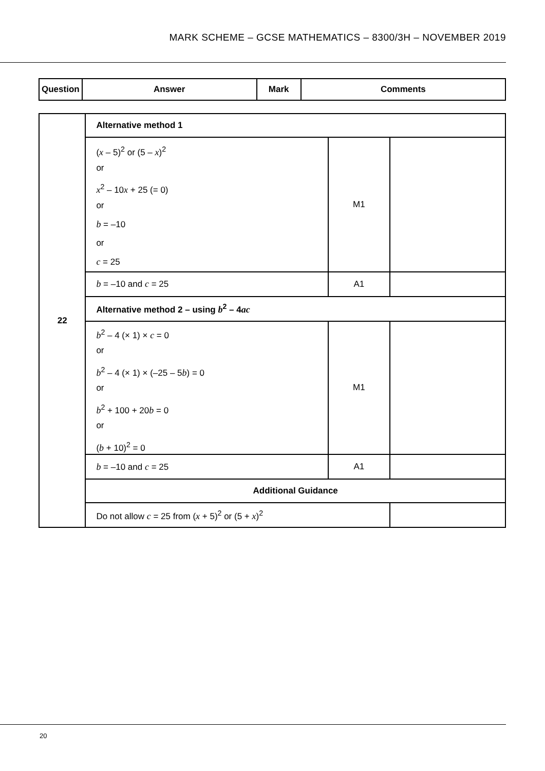MARK SCHEME – GCSE MATHEMATICS – 8300/3H – NOVEMBER 2019
| Question | Answer | Mark | Comments |
| --- | --- | --- | --- |
| 22 | Alternative method 1 | | |
| | ( x – 5)<sup>2</sup> or (5 – x )<sup>2</sup> or x<sup>2</sup> – 10 x + 25 (= 0) or b = –10 or c = 25 | M1 | |
| | b = –10 and c = 25 | A1 | |
| | Alternative method 2 – using b<sup>2</sup> – 4 ac | | |
| | b<sup>2</sup> – 4 (× 1) × c = 0 or b<sup>2</sup> – 4 (× 1) × (–25 – 5 b ) = 0 or b<sup>2</sup> + 100 + 20 b = 0 or ( b + 10)<sup>2</sup> = 0 | M1 | |
| | b = –10 and c = 25 | A1 | |
| | Additional Guidance | | |
| | Do not allow c = 25 from ( x + 5)<sup>2</sup> or (5 + x )<sup>2</sup> | | |
20